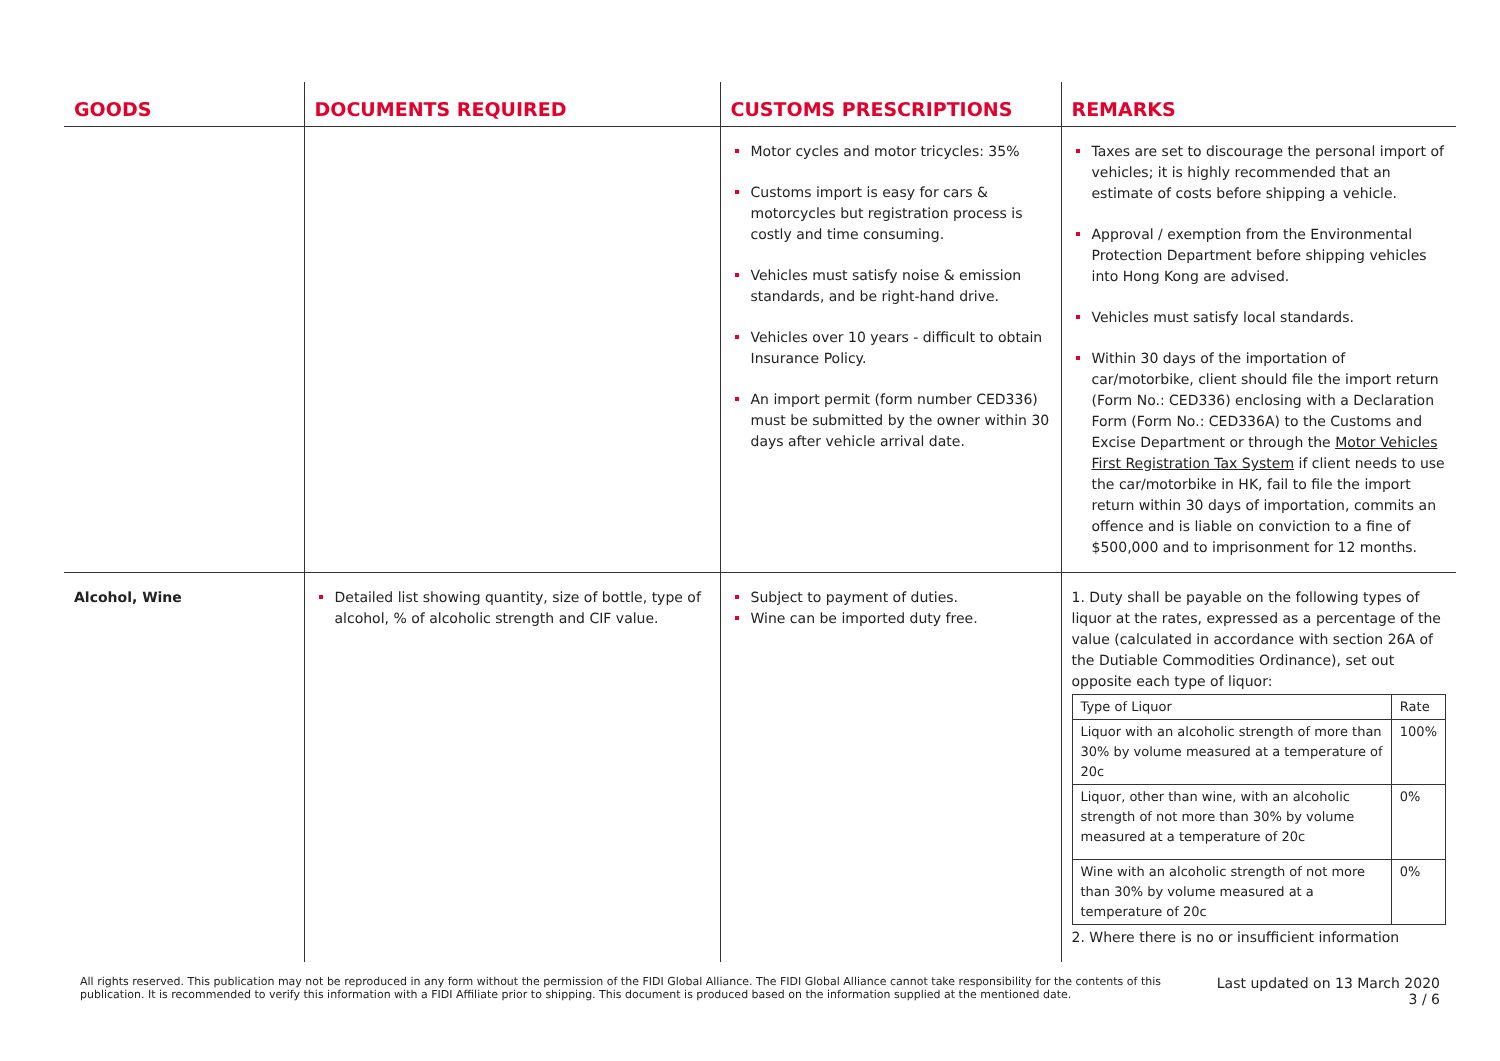| GOODS | DOCUMENTS REQUIRED | CUSTOMS PRESCRIPTIONS | REMARKS |
| --- | --- | --- | --- |
| | | Motor cycles and motor tricycles: 35% Customs import is easy for cars & motorcycles but registration process is costly and time consuming. Vehicles must satisfy noise & emission standards, and be right-hand drive. Vehicles over 10 years - difficult to obtain Insurance Policy. An import permit (form number CED336) must be submitted by the owner within 30 days after vehicle arrival date. | Taxes are set to discourage the personal import of vehicles; it is highly recommended that an estimate of costs before shipping a vehicle. Approval / exemption from the Environmental Protection Department before shipping vehicles into Hong Kong are advised. Vehicles must satisfy local standards. Within 30 days of the importation of car/motorbike, client should file the import return (Form No.: CED336) enclosing with a Declaration Form (Form No.: CED336A) to the Customs and Excise Department or through the Motor Vehicles First Registration Tax System if client needs to use the car/motorbike in HK, fail to file the import return within 30 days of importation, commits an offence and is liable on conviction to a fine of $500,000 and to imprisonment for 12 months. |
| Alcohol, Wine | Detailed list showing quantity, size of bottle, type of alcohol, % of alcoholic strength and CIF value. | Subject to payment of duties. Wine can be imported duty free. | 1. Duty shall be payable on the following types of liquor at the rates, expressed as a percentage of the value (calculated in accordance with section 26A of the Dutiable Commodities Ordinance), set out opposite each type of liquor: / Type of Liquor / Rate / / Liquor with an alcoholic strength of more than 30% by volume measured at a temperature of 20c / 100% / / Liquor, other than wine, with an alcoholic strength of not more than 30% by volume measured at a temperature of 20c / 0% / / Wine with an alcoholic strength of not more than 30% by volume measured at a temperature of 20c / 0% / 2. Where there is no or insufficient information |
All rights reserved. This publication may not be reproduced in any form without the permission of the FIDI Global Alliance. The FIDI Global Alliance cannot take responsibility for the contents of this publication. It is recommended to verify this information with a FIDI Affiliate prior to shipping. This document is produced based on the information supplied at the mentioned date.
Last updated on 13 March 2020
3 / 6